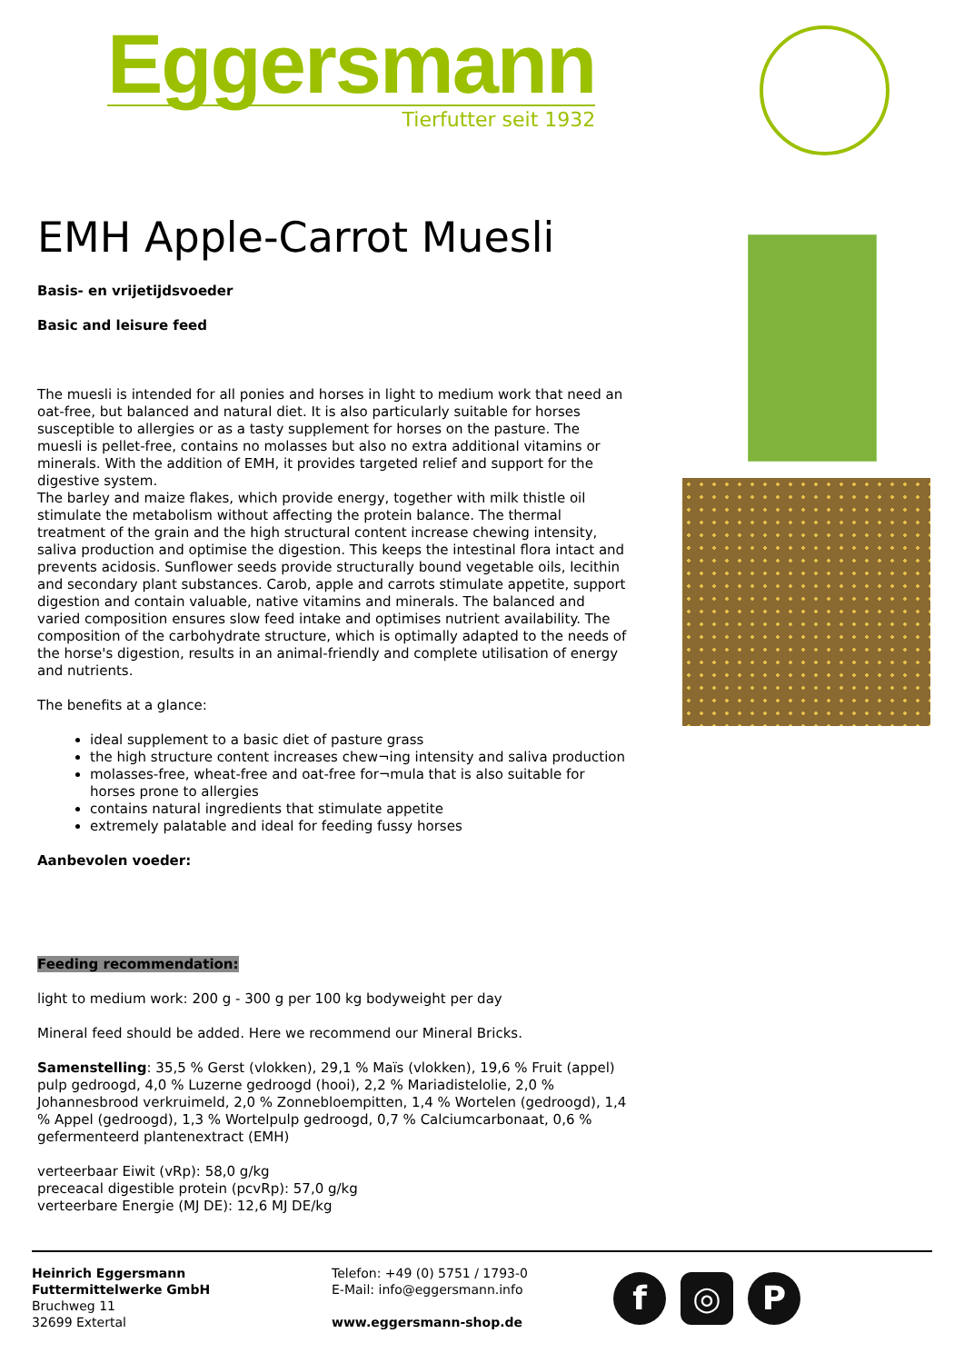Eggersmann
Tierfutter seit 1932
EMH Apple-Carrot Muesli
Basis- en vrijetijdsvoeder
Basic and leisure feed
The muesli is intended for all ponies and horses in light to medium work that need an oat-free, but balanced and natural diet. It is also particularly suitable for horses susceptible to allergies or as a tasty supplement for horses on the pasture. The muesli is pellet-free, contains no molasses but also no extra additional vitamins or minerals. With the addition of EMH, it provides targeted relief and support for the digestive system.
The barley and maize flakes, which provide energy, together with milk thistle oil stimulate the metabolism without affecting the protein balance. The thermal treatment of the grain and the high structural content increase chewing intensity, saliva production and optimise the digestion. This keeps the intestinal flora intact and prevents acidosis. Sunflower seeds provide structurally bound vegetable oils, lecithin and secondary plant substances. Carob, apple and carrots stimulate appetite, support digestion and contain valuable, native vitamins and minerals. The balanced and varied composition ensures slow feed intake and optimises nutrient availability. The composition of the carbohydrate structure, which is optimally adapted to the needs of the horse's digestion, results in an animal-friendly and complete utilisation of energy and nutrients.
The benefits at a glance:
ideal supplement to a basic diet of pasture grass
the high structure content increases chew¬ing intensity and saliva production
molasses-free, wheat-free and oat-free for¬mula that is also suitable for horses prone to allergies
contains natural ingredients that stimulate appetite
extremely palatable and ideal for feeding fussy horses
Aanbevolen voeder:
Feeding recommendation:
light to medium work: 200 g - 300 g per 100 kg bodyweight per day
Mineral feed should be added. Here we recommend our Mineral Bricks.
Samenstelling: 35,5 % Gerst (vlokken), 29,1 % Maïs (vlokken), 19,6 % Fruit (appel) pulp gedroogd, 4,0 % Luzerne gedroogd (hooi), 2,2 % Mariadistelolie, 2,0 % Johannesbrood verkruimeld, 2,0 % Zonnebloempitten, 1,4 % Wortelen (gedroogd), 1,4 % Appel (gedroogd), 1,3 % Wortelpulp gedroogd, 0,7 % Calciumcarbonaat, 0,6 % gefermenteerd plantenextract (EMH)
verteerbaar Eiwit (vRp): 58,0 g/kg
preceacal digestible protein (pcvRp): 57,0 g/kg
verteerbare Energie (MJ DE): 12,6 MJ DE/kg
Heinrich Eggersmann
Futtermittelwerke GmbH
Bruchweg 11
32699 Extertal
Telefon: +49 (0) 5751 / 1793-0
E-Mail: info@eggersmann.info
www.eggersmann-shop.de
f ◎ P